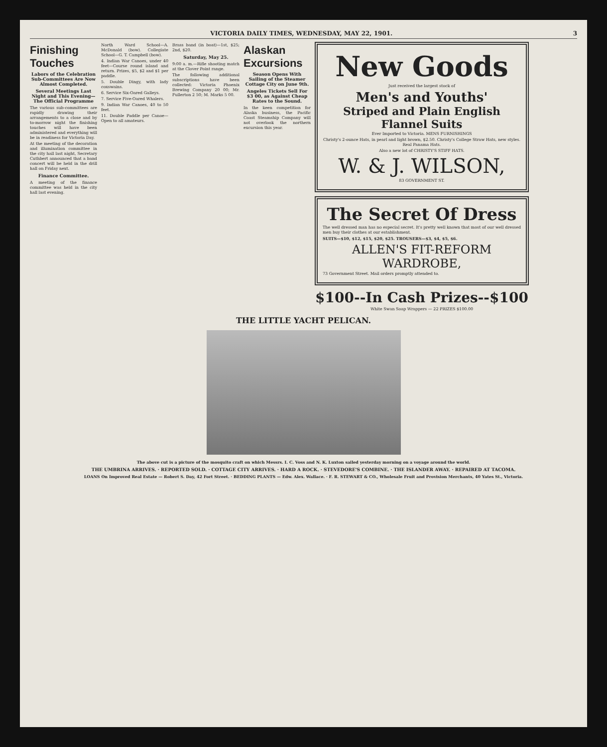VICTORIA DAILY TIMES, WEDNESDAY, MAY 22, 1901. 3
Finishing Touches
Labors of the Celebration Sub-Committees Are Now Almost Completed.
Several Meetings Last Night and This Evening—The Official Programme
The various sub-committees are rapidly drawing their arrangements to a close and by to-morrow night the finishing touches will have been administered and everything will be in readiness for Victoria Day.
At the meeting of the decoration and illumination committee in the city hall last night, Secretary Cuthbert announced that a band concert will be held in the drill hall on Friday next.
Finance Committee.
A meeting of the finance committee was held in the city hall last evening.
North Ward School—A. McDonald (bow). Collegiate School—G. T. Campbell (bow).
4. Indian War Canoes, under 40 feet—Course round island and return. Prizes, $5, $2 and $1 per paddle.
5. Double Dingy, with lady coxswains.
6. Service Six-Oared Galleys.
7. Service Five-Oared Whalers.
9. Indian War Canoes, 40 to 50 feet.
11. Double Paddle per Canoe—Open to all amateurs.
Brass band (in boat)—1st, $25; 2nd, $20.
Saturday, May 25.
9:00 a. m.—Rifle shooting match at the Clover Point range.
The following additional subscriptions have been collected: Victoria Phoenix Brewing Company 20 00; Mr. Fullerton 2 50; M. Marks 5 00.
Alaskan Excursions
Season Opens With Sailing of the Steamer Cottage City on June 9th.
Angeles Tickets Sell For $3 00, as Against Cheap Rates to the Sound.
In the keen competition for Alaska business, the Pacific Coast Steamship Company will not overlook the northern excursion this year.
New Goods
Just received the largest stock of
Men's and Youths'
Striped and Plain English Flannel Suits
Ever Imported to Victoria. MENS FURNISHINGS
Christy's 2-ounce Hats, in pearl and light brown, $2.50. Christy's College Straw Hats, new styles. Real Panama Hats.
Also a new lot of CHRISTY'S STIFF HATS.
W. & J. WILSON,
83 GOVERNMENT ST.
The Secret Of Dress
The well dressed man has no especial secret. It's pretty well known that most of our well dressed men buy their clothes at our establishment.
SUITS—$10, $12, $15, $20, $25. TROUSERS—$3, $4, $5, $6.
ALLEN'S FIT-REFORM WARDROBE,
73 Government Street. Mail orders promptly attended to.
$100--In Cash Prizes--$100
White Swan Soap Wrappers — 22 PRIZES $100.00
THE LITTLE YACHT PELICAN.
The above cut is a picture of the mosquito craft on which Messrs. I. C. Voss and N. K. Luxton sailed yesterday morning on a voyage around the world.
THE UMBRINA ARRIVES. · REPORTED SOLD. · COTTAGE CITY ARRIVES. · HARD A ROCK. · STEVEDORE'S COMBINE. · THE ISLANDER AWAY. · REPAIRED AT TACOMA.
LOANS On Improved Real Estate — Robert S. Day, 42 Fort Street. · BEDDING PLANTS — Edw. Alex. Wallace. · F. R. STEWART & CO., Wholesale Fruit and Provision Merchants, 40 Yates St., Victoria.